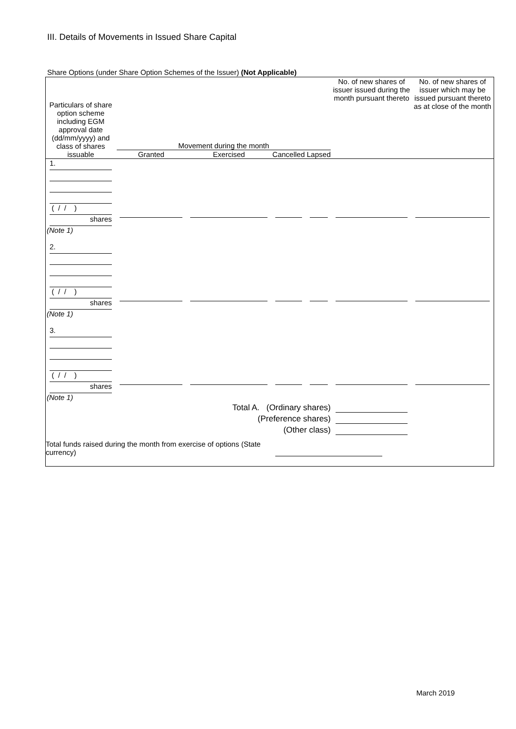III. Details of Movements in Issued Share Capital
Share Options (under Share Option Schemes of the Issuer) (Not Applicable)
| Particulars of share option scheme including EGM approval date (dd/mm/yyyy) and class of shares issuable | Movement during the month | | | | No. of new shares of issuer issued during the month pursuant thereto | No. of new shares of issuer which may be issued pursuant thereto as at close of the month |
| | Granted | Exercised | Cancelled | Lapsed | | |
| 1. ( / / ) shares (Note 1) | | | | | | |
| 2. ( / / ) shares (Note 1) | | | | | | |
| 3. ( / / ) shares (Note 1) | | | | | | |
| Total A. (Ordinary shares) | | | | | | |
| (Preference shares) | | | | | | |
| (Other class) | | | | | | |
| Total funds raised during the month from exercise of options (State currency) | | | | | | |
March 2019